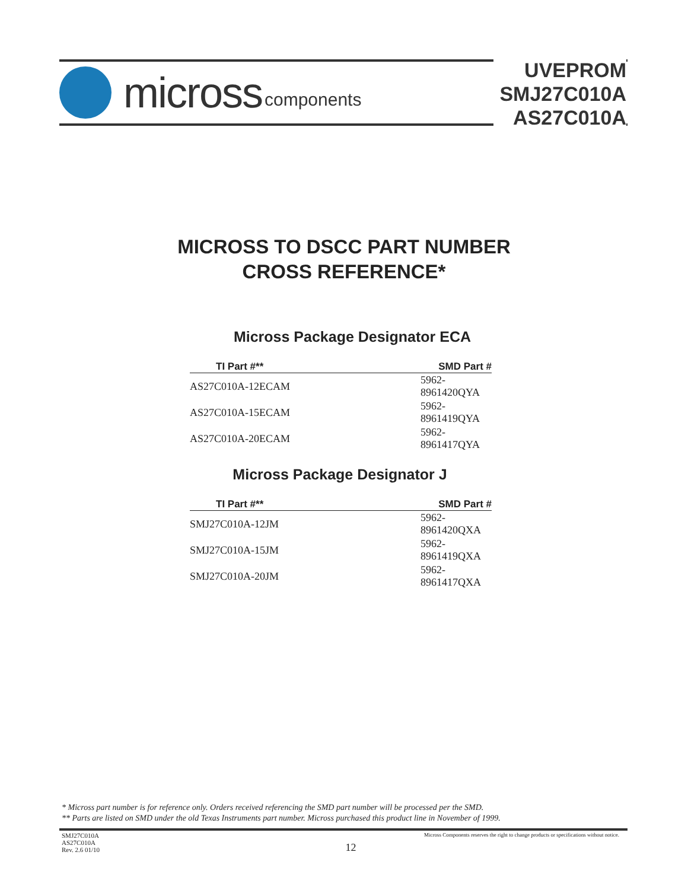micross components
UVEPROM
SMJ27C010A
AS27C010A
MICROSS TO DSCC PART NUMBER
CROSS REFERENCE*
Micross Package Designator ECA
| TI Part #** | SMD Part # |
| --- | --- |
| AS27C010A-12ECAM | 5962-8961420QYA |
| AS27C010A-15ECAM | 5962-8961419QYA |
| AS27C010A-20ECAM | 5962-8961417QYA |
Micross Package Designator J
| TI Part #** | SMD Part # |
| --- | --- |
| SMJ27C010A-12JM | 5962-8961420QXA |
| SMJ27C010A-15JM | 5962-8961419QXA |
| SMJ27C010A-20JM | 5962-8961417QXA |
* Micross part number is for reference only. Orders received referencing the SMD part number will be processed per the SMD.
** Parts are listed on SMD under the old Texas Instruments part number. Micross purchased this product line in November of 1999.
SMJ27C010A
AS27C010A
Rev. 2.6 01/10
12
Micross Components reserves the right to change products or specifications without notice.